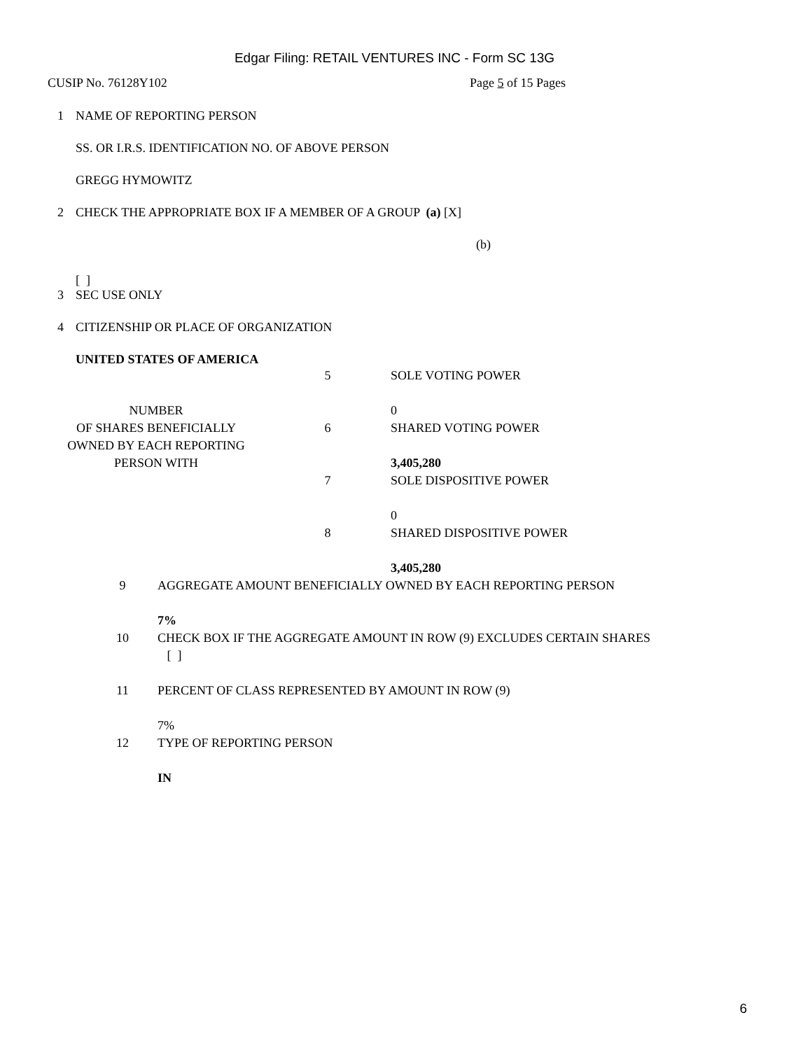Edgar Filing: RETAIL VENTURES INC - Form SC 13G
CUSIP No. 76128Y102 Page 5 of 15 Pages
1 NAME OF REPORTING PERSON
SS. OR I.R.S. IDENTIFICATION NO. OF ABOVE PERSON
GREGG HYMOWITZ
2 CHECK THE APPROPRIATE BOX IF A MEMBER OF A GROUP (a) [X]
(b)
[ ]
3 SEC USE ONLY
4 CITIZENSHIP OR PLACE OF ORGANIZATION
UNITED STATES OF AMERICA
| NUMBER OF SHARES BENEFICIALLY OWNED BY EACH REPORTING PERSON WITH | 5 | SOLE VOTING POWER 0 |
| | 6 | SHARED VOTING POWER 3,405,280 |
| | 7 | SOLE DISPOSITIVE POWER 0 |
| | 8 | SHARED DISPOSITIVE POWER 3,405,280 |
| 9 | AGGREGATE AMOUNT BENEFICIALLY OWNED BY EACH REPORTING PERSON 7% |
| 10 | CHECK BOX IF THE AGGREGATE AMOUNT IN ROW (9) EXCLUDES CERTAIN SHARES [ ] |
| 11 | PERCENT OF CLASS REPRESENTED BY AMOUNT IN ROW (9) 7% |
| 12 | TYPE OF REPORTING PERSON IN |
6